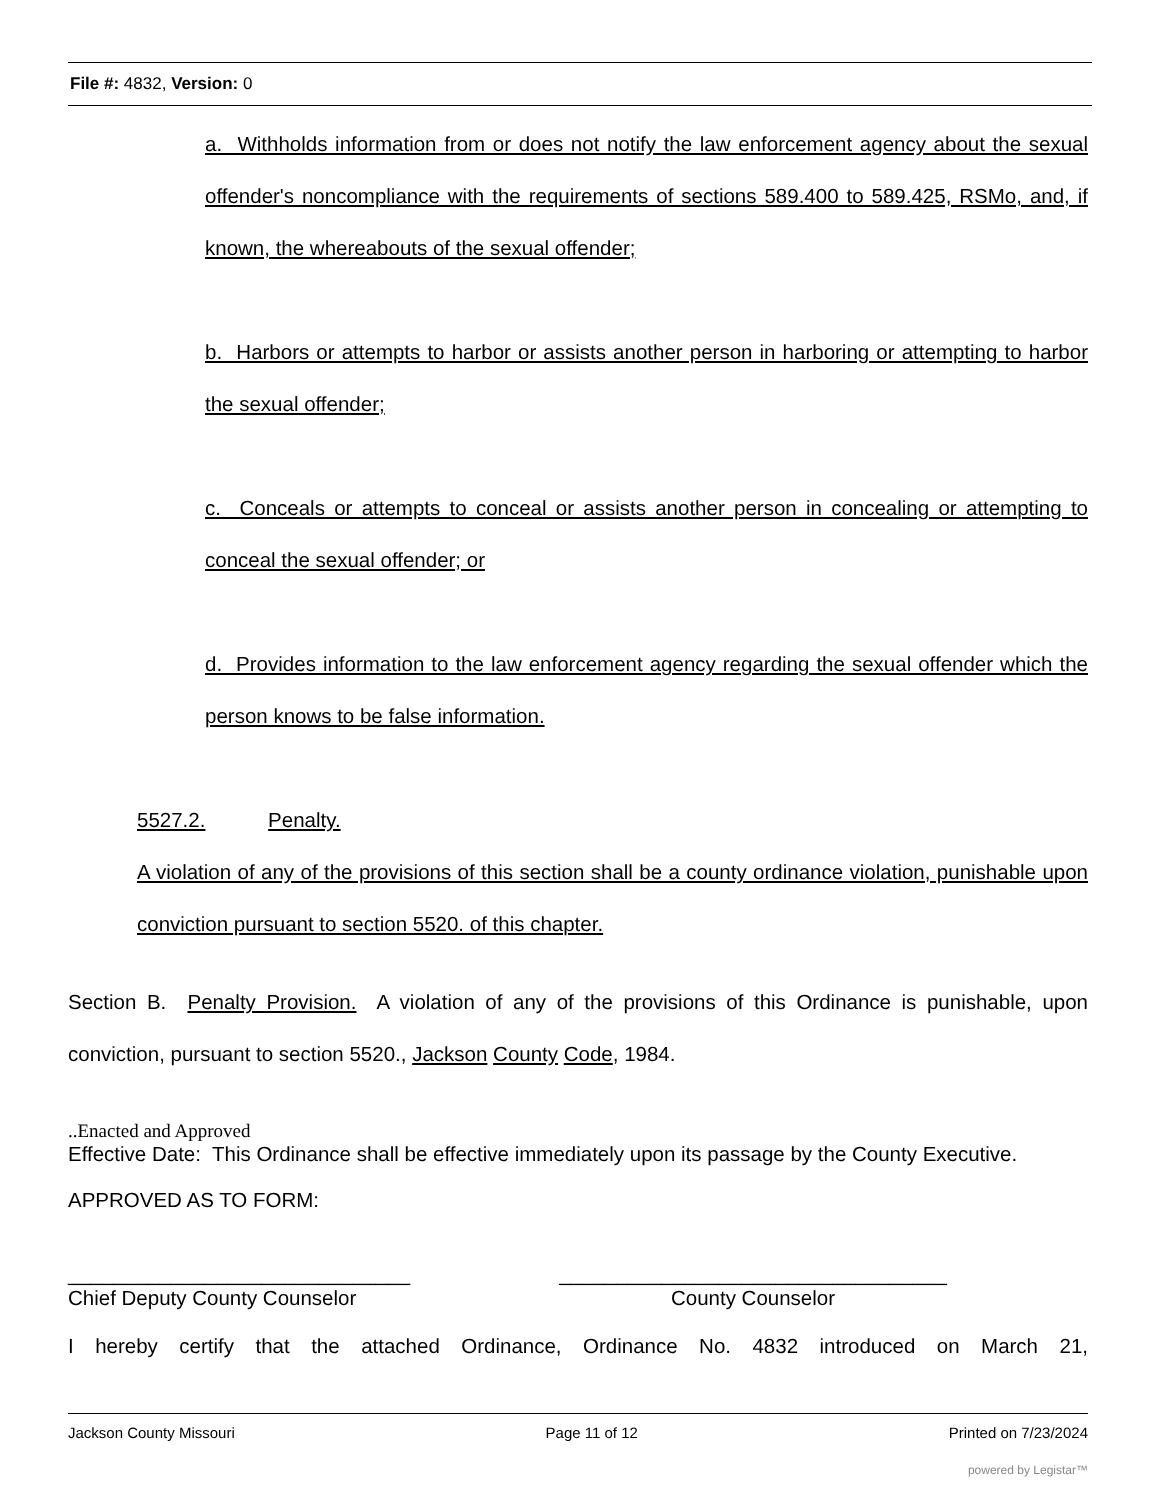File #: 4832, Version: 0
a. Withholds information from or does not notify the law enforcement agency about the sexual offender's noncompliance with the requirements of sections 589.400 to 589.425, RSMo, and, if known, the whereabouts of the sexual offender;
b. Harbors or attempts to harbor or assists another person in harboring or attempting to harbor the sexual offender;
c. Conceals or attempts to conceal or assists another person in concealing or attempting to conceal the sexual offender; or
d. Provides information to the law enforcement agency regarding the sexual offender which the person knows to be false information.
5527.2. Penalty.
A violation of any of the provisions of this section shall be a county ordinance violation, punishable upon conviction pursuant to section 5520. of this chapter.
Section B. Penalty Provision. A violation of any of the provisions of this Ordinance is punishable, upon conviction, pursuant to section 5520., Jackson County Code, 1984.
..Enacted and Approved
Effective Date: This Ordinance shall be effective immediately upon its passage by the County Executive.
APPROVED AS TO FORM:
______________________________
Chief Deputy County Counselor
__________________________________
County Counselor
I hereby certify that the attached Ordinance, Ordinance No. 4832 introduced on March 21,
Jackson County Missouri Page 11 of 12 Printed on 7/23/2024
powered by Legistar™